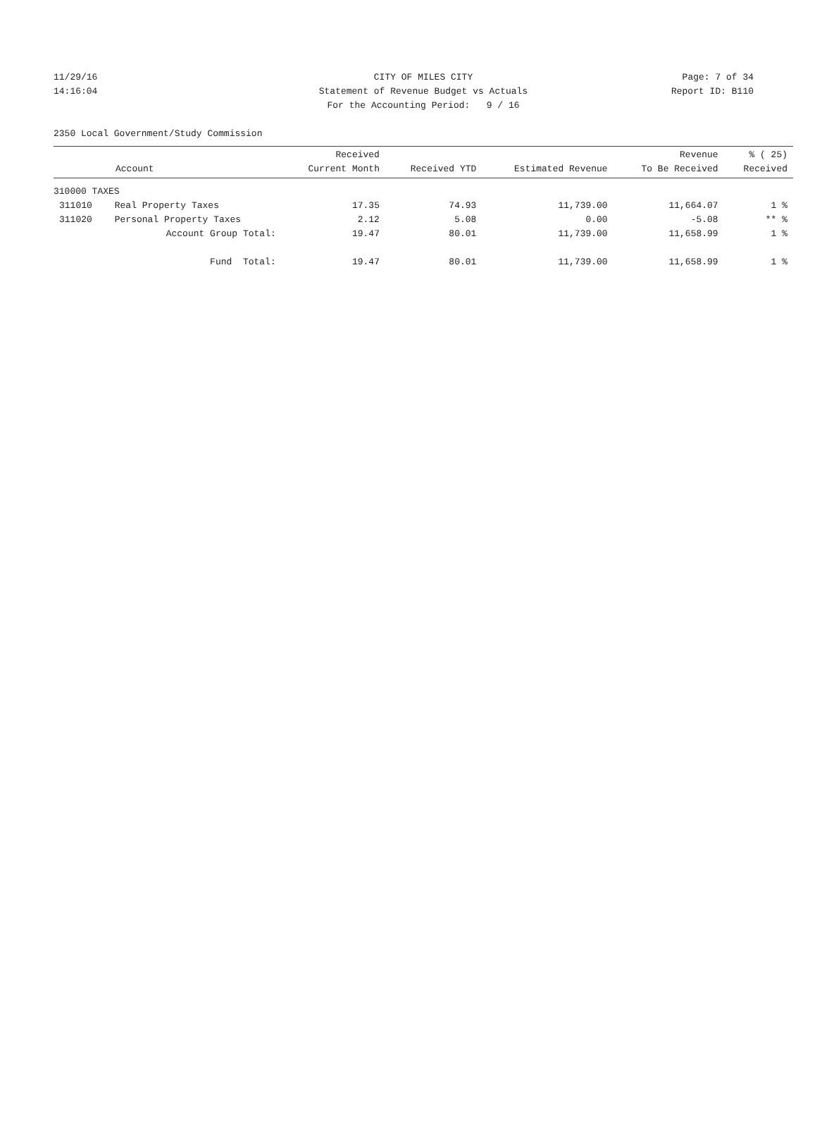11/29/16 CITY OF MILES CITY Page: 7 of 34
14:16:04 Statement of Revenue Budget vs Actuals Report ID: B110
For the Accounting Period: 9 / 16
2350 Local Government/Study Commission
| Account | | Received Current Month | Received YTD | Estimated Revenue | Revenue To Be Received | % ( 25) Received |
| --- | --- | --- | --- | --- | --- | --- |
| 310000 TAXES | | | | | | |
| 311010 | Real Property Taxes | 17.35 | 74.93 | 11,739.00 | 11,664.07 | 1 % |
| 311020 | Personal Property Taxes | 2.12 | 5.08 | 0.00 | -5.08 | ** % |
| | Account Group Total: | 19.47 | 80.01 | 11,739.00 | 11,658.99 | 1 % |
| | Fund Total: | 19.47 | 80.01 | 11,739.00 | 11,658.99 | 1 % |